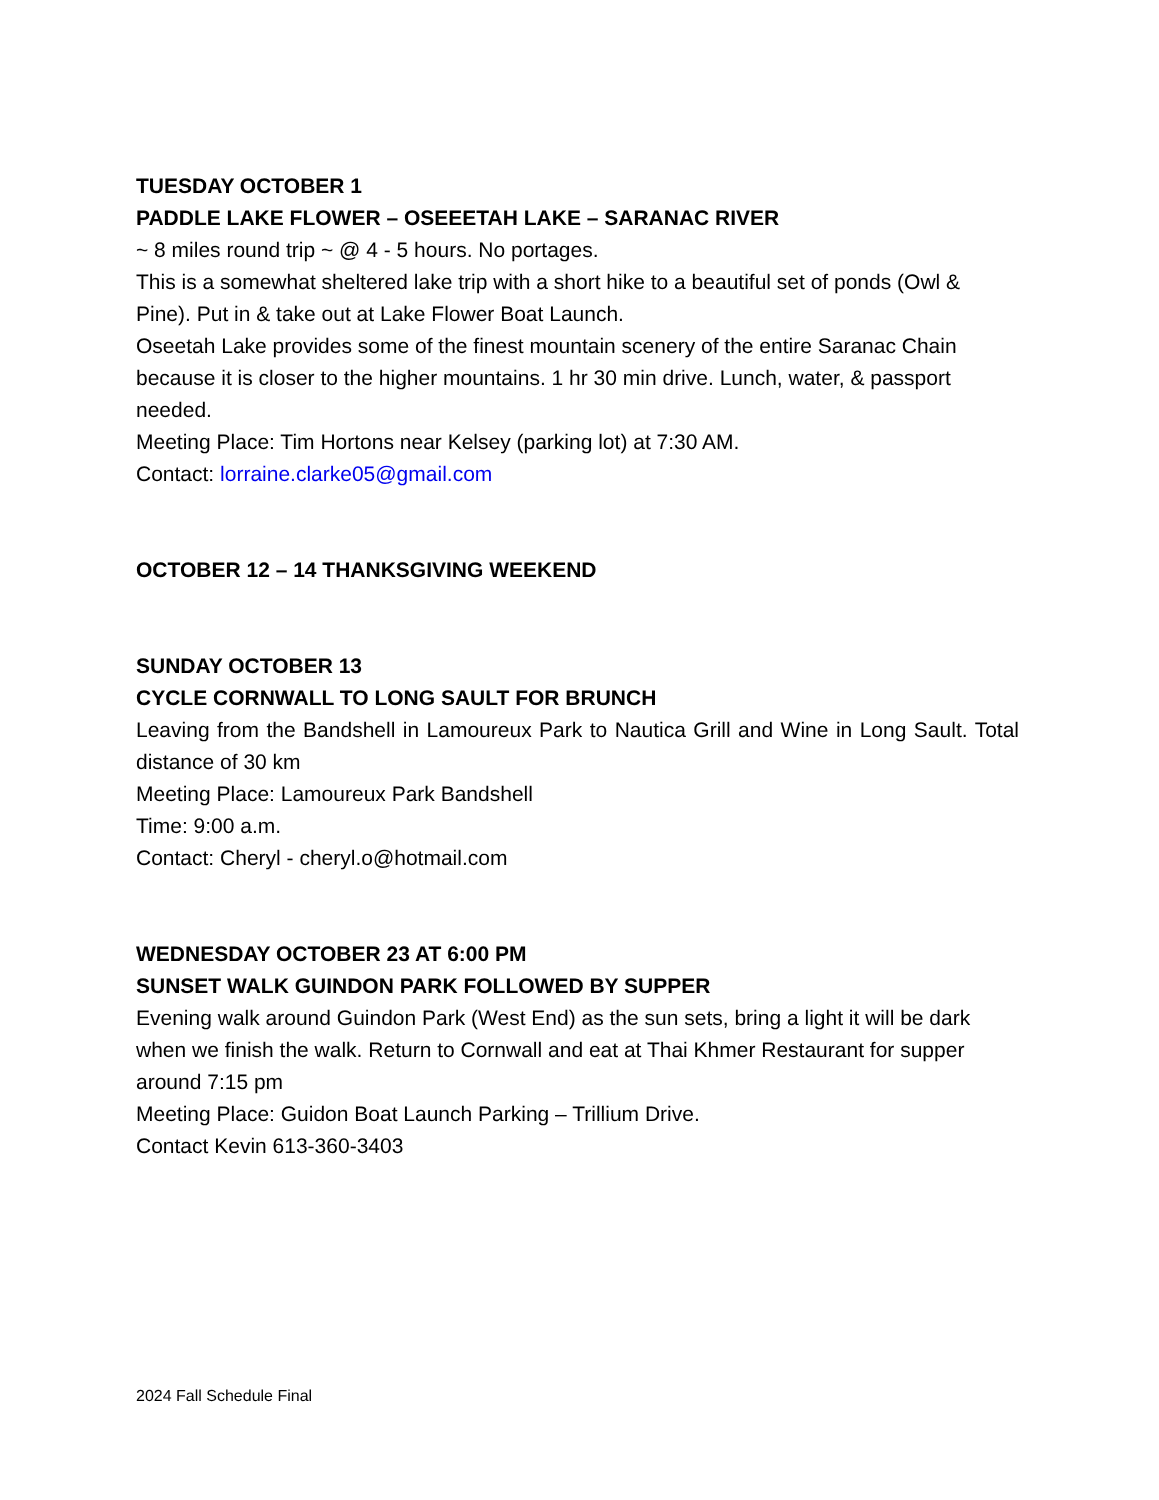TUESDAY OCTOBER 1
PADDLE LAKE FLOWER – OSEEETAH LAKE – SARANAC RIVER
~ 8 miles round trip ~ @ 4 - 5 hours. No portages.
This is a somewhat sheltered lake trip with a short hike to a beautiful set of ponds (Owl & Pine). Put in & take out at Lake Flower Boat Launch.
Oseetah Lake provides some of the finest mountain scenery of the entire Saranac Chain because it is closer to the higher mountains. 1 hr 30 min drive. Lunch, water, & passport needed.
Meeting Place: Tim Hortons near Kelsey (parking lot) at 7:30 AM.
Contact: lorraine.clarke05@gmail.com
OCTOBER 12 – 14 THANKSGIVING WEEKEND
SUNDAY OCTOBER 13
CYCLE CORNWALL TO LONG SAULT FOR BRUNCH
Leaving from the Bandshell in Lamoureux Park to Nautica Grill and Wine in Long Sault. Total distance of 30 km
Meeting Place: Lamoureux Park Bandshell
Time: 9:00 a.m.
Contact: Cheryl - cheryl.o@hotmail.com
WEDNESDAY OCTOBER 23 AT 6:00 PM
SUNSET WALK GUINDON PARK FOLLOWED BY SUPPER
Evening walk around Guindon Park (West End) as the sun sets, bring a light it will be dark when we finish the walk. Return to Cornwall and eat at Thai Khmer Restaurant for supper around 7:15 pm
Meeting Place: Guidon Boat Launch Parking – Trillium Drive.
Contact Kevin 613-360-3403
2024 Fall Schedule Final